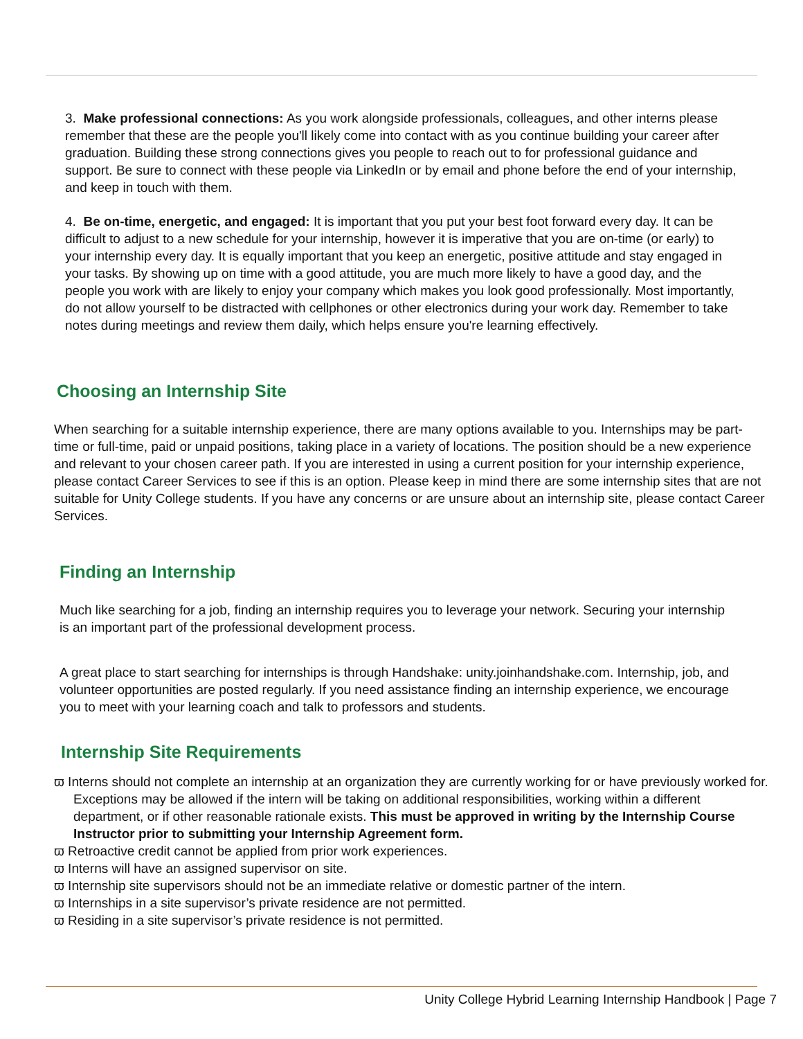3. Make professional connections: As you work alongside professionals, colleagues, and other interns please remember that these are the people you'll likely come into contact with as you continue building your career after graduation. Building these strong connections gives you people to reach out to for professional guidance and support. Be sure to connect with these people via LinkedIn or by email and phone before the end of your internship, and keep in touch with them.
4. Be on-time, energetic, and engaged: It is important that you put your best foot forward every day. It can be difficult to adjust to a new schedule for your internship, however it is imperative that you are on-time (or early) to your internship every day. It is equally important that you keep an energetic, positive attitude and stay engaged in your tasks. By showing up on time with a good attitude, you are much more likely to have a good day, and the people you work with are likely to enjoy your company which makes you look good professionally. Most importantly, do not allow yourself to be distracted with cellphones or other electronics during your work day. Remember to take notes during meetings and review them daily, which helps ensure you're learning effectively.
Choosing an Internship Site
When searching for a suitable internship experience, there are many options available to you. Internships may be part-time or full-time, paid or unpaid positions, taking place in a variety of locations. The position should be a new experience and relevant to your chosen career path. If you are interested in using a current position for your internship experience, please contact Career Services to see if this is an option. Please keep in mind there are some internship sites that are not suitable for Unity College students. If you have any concerns or are unsure about an internship site, please contact Career Services.
Finding an Internship
Much like searching for a job, finding an internship requires you to leverage your network. Securing your internship is an important part of the professional development process.
A great place to start searching for internships is through Handshake: unity.joinhandshake.com. Internship, job, and volunteer opportunities are posted regularly. If you need assistance finding an internship experience, we encourage you to meet with your learning coach and talk to professors and students.
Internship Site Requirements
ϖ Interns should not complete an internship at an organization they are currently working for or have previously worked for. Exceptions may be allowed if the intern will be taking on additional responsibilities, working within a different department, or if other reasonable rationale exists. This must be approved in writing by the Internship Course Instructor prior to submitting your Internship Agreement form.
ϖ Retroactive credit cannot be applied from prior work experiences.
ϖ Interns will have an assigned supervisor on site.
ϖ Internship site supervisors should not be an immediate relative or domestic partner of the intern.
ϖ Internships in a site supervisor’s private residence are not permitted.
ϖ Residing in a site supervisor’s private residence is not permitted.
Unity College Hybrid Learning Internship Handbook | Page 7